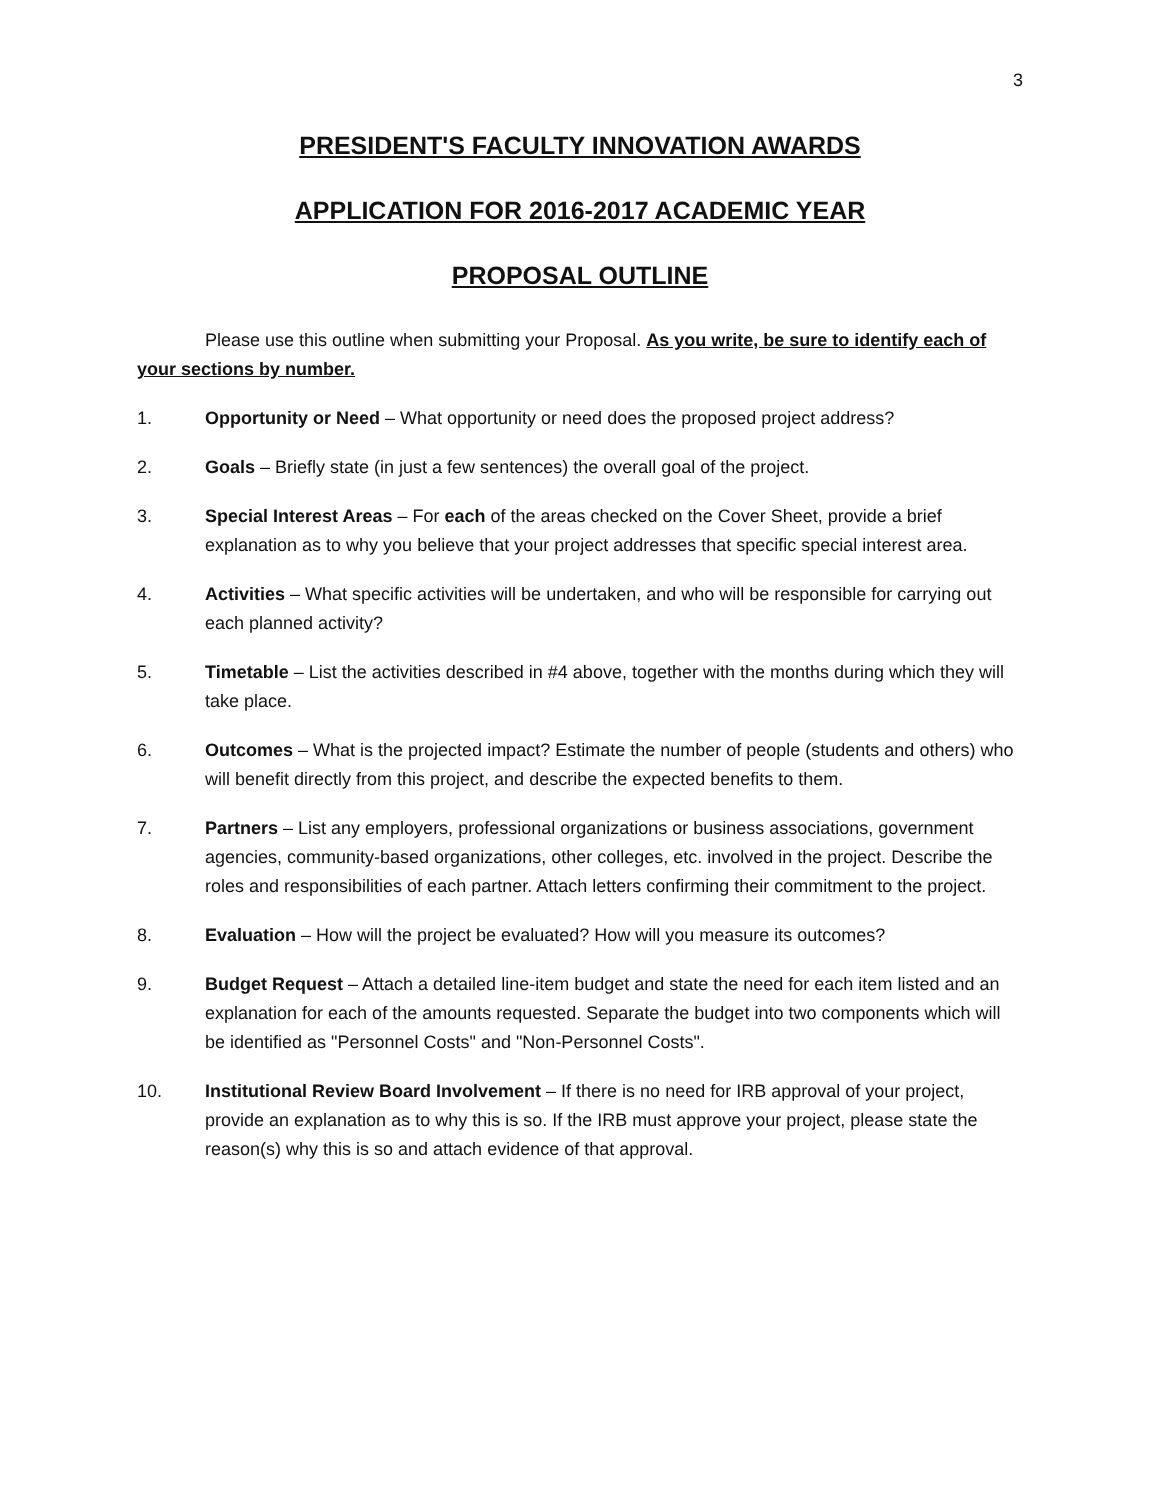3
PRESIDENT'S FACULTY INNOVATION AWARDS
APPLICATION FOR 2016-2017 ACADEMIC YEAR
PROPOSAL OUTLINE
Please use this outline when submitting your Proposal. As you write, be sure to identify each of your sections by number.
1. Opportunity or Need – What opportunity or need does the proposed project address?
2. Goals – Briefly state (in just a few sentences) the overall goal of the project.
3. Special Interest Areas – For each of the areas checked on the Cover Sheet, provide a brief explanation as to why you believe that your project addresses that specific special interest area.
4. Activities – What specific activities will be undertaken, and who will be responsible for carrying out each planned activity?
5. Timetable – List the activities described in #4 above, together with the months during which they will take place.
6. Outcomes – What is the projected impact? Estimate the number of people (students and others) who will benefit directly from this project, and describe the expected benefits to them.
7. Partners – List any employers, professional organizations or business associations, government agencies, community-based organizations, other colleges, etc. involved in the project. Describe the roles and responsibilities of each partner. Attach letters confirming their commitment to the project.
8. Evaluation – How will the project be evaluated? How will you measure its outcomes?
9. Budget Request – Attach a detailed line-item budget and state the need for each item listed and an explanation for each of the amounts requested. Separate the budget into two components which will be identified as "Personnel Costs" and "Non-Personnel Costs".
10. Institutional Review Board Involvement – If there is no need for IRB approval of your project, provide an explanation as to why this is so. If the IRB must approve your project, please state the reason(s) why this is so and attach evidence of that approval.